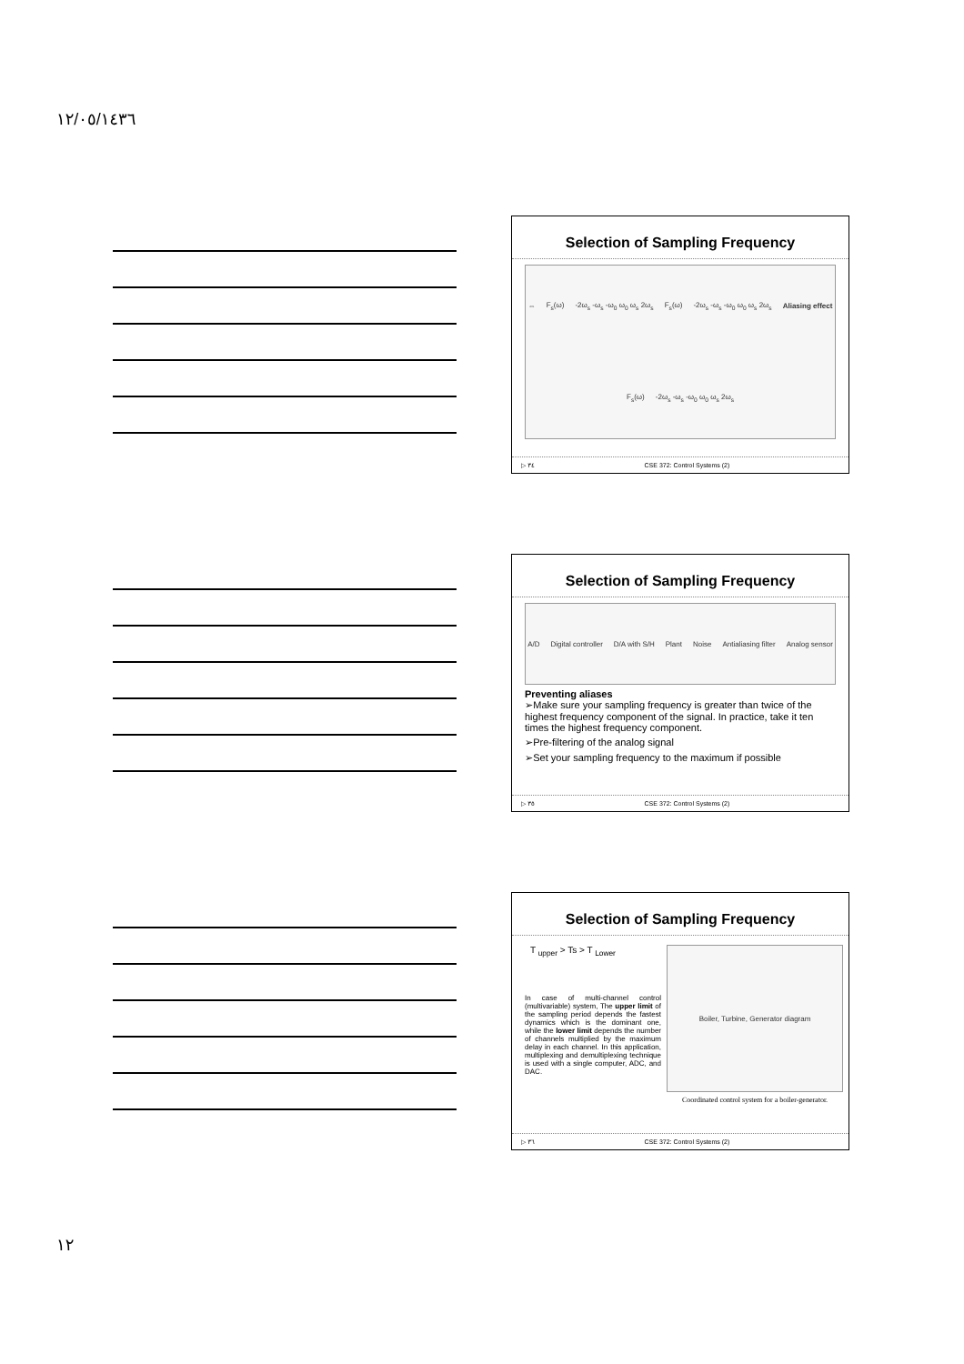١٢/٠٥/١٤٣٦
Selection of Sampling Frequency
⇔ F<sub>s</sub>(ω) -2ω<sub>s</sub> -ω<sub>s</sub> -ω<sub>0</sub> ω<sub>0</sub> ω<sub>s</sub> 2ω<sub>s</sub> F<sub>s</sub>(ω) -2ω<sub>s</sub> -ω<sub>s</sub> -ω<sub>0</sub> ω<sub>0</sub> ω<sub>s</sub> 2ω<sub>s</sub> Aliasing effect F<sub>s</sub>(ω) -2ω<sub>s</sub> -ω<sub>s</sub> -ω<sub>0</sub> ω<sub>0</sub> ω<sub>s</sub> 2ω<sub>s</sub>
▷ ٣٤ CSE 372: Control Systems (2)
Selection of Sampling Frequency
A/D Digital controller D/A with S/H Plant Noise Antialiasing filter Analog sensor
Preventing aliases
➢Make sure your sampling frequency is greater than twice of the highest frequency component of the signal. In practice, take it ten times the highest frequency component.
➢Pre-filtering of the analog signal
➢Set your sampling frequency to the maximum if possible
▷ ٣٥ CSE 372: Control Systems (2)
Selection of Sampling Frequency
T <sub>upper</sub> > Ts > T <sub>Lower</sub>
In case of multi-channel control (multivariable) system, The upper limit of the sampling period depends the fastest dynamics which is the dominant one, while the lower limit depends the number of channels multiplied by the maximum delay in each channel. In this application, multiplexing and demultiplexing technique is used with a single computer, ADC, and DAC.
Boiler, Turbine, Generator diagram
Coordinated control system for a boiler-generator.
▷ ٣٦ CSE 372: Control Systems (2)
١٢